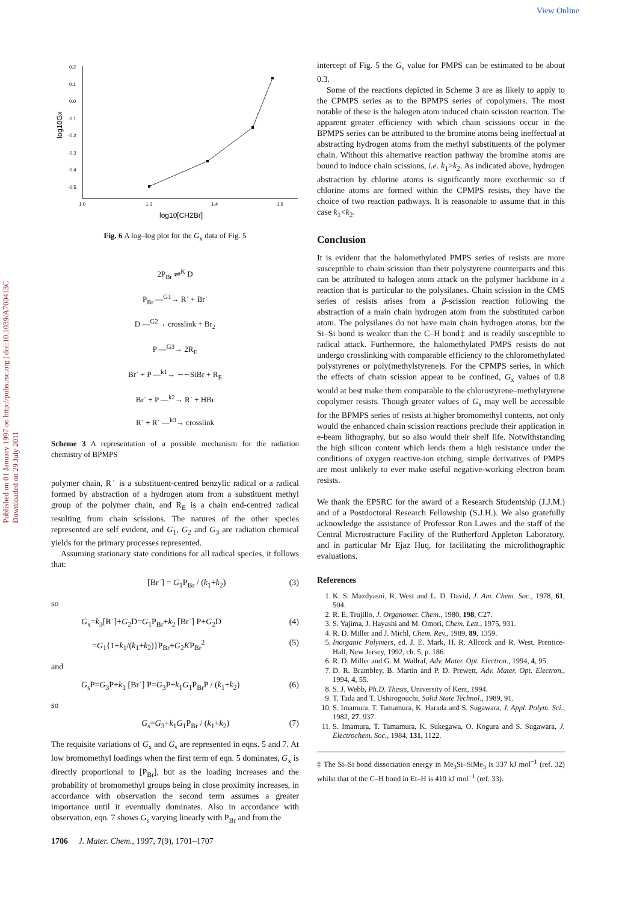View Online
Published on 01 January 1997 on http://pubs.rsc.org | doi:10.1039/A700413C
Downloaded on 29 July 2011
0.2
0.1
0.0
-0.1
-0.2
-0.3
-0.4
-0.5
1.0
1.2
1.4
1.6
log10Gx
log10[CH2Br]
Fig. 6 A log–log plot for the G<sub>x</sub> data of Fig. 5
2P<sub>Br</sub> ⇌<sup>K</sup> D
P<sub>Br</sub> —<sup>G1</sup>→ R˙ + Br˙
D —<sup>G2</sup>→ crosslink + Br<sub>2</sub>
P —<sup>G3</sup>→ 2R<sub>E</sub>
Br˙ + P —<sup>k1</sup>→ ∼∼SiBr + R<sub>E</sub>
Br˙ + P —<sup>k2</sup>→ R˙ + HBr
R˙ + R˙ —<sup>k3</sup>→ crosslink
Scheme 3 A representation of a possible mechanism for the radiation chemistry of BPMPS
polymer chain, R˙ is a substituent-centred benzylic radical or a radical formed by abstraction of a hydrogen atom from a substituent methyl group of the polymer chain, and R<sub>E</sub> is a chain end-centred radical resulting from chain scissions. The natures of the other species represented are self evident, and G<sub>1</sub>, G<sub>2</sub> and G<sub>3</sub> are radiation chemical yields for the primary processes represented.
Assuming stationary state conditions for all radical species, it follows that:
[Br˙] = G<sub>1</sub>P<sub>Br</sub> / (k<sub>1</sub>+k<sub>2</sub>) (3)
so
G<sub>x</sub>=k<sub>3</sub>[R˙]+G<sub>2</sub>D=G<sub>1</sub>P<sub>Br</sub>+k<sub>2</sub> [Br˙] P+G<sub>2</sub>D (4)
=G<sub>1</sub>{1+k<sub>1</sub>/(k<sub>1</sub>+k<sub>2</sub>)}P<sub>Br</sub>+G<sub>2</sub>KP<sub>Br</sub><sup>2</sup> (5)
and
G<sub>s</sub>P=G<sub>3</sub>P+k<sub>1</sub> [Br˙] P=G<sub>3</sub>P+k<sub>1</sub>G<sub>1</sub>P<sub>Br</sub>P / (k<sub>1</sub>+k<sub>2</sub>) (6)
so
G<sub>s</sub>=G<sub>3</sub>+k<sub>1</sub>G<sub>1</sub>P<sub>Br</sub> / (k<sub>1</sub>+k<sub>2</sub>) (7)
The requisite variations of G<sub>x</sub> and G<sub>s</sub> are represented in eqns. 5 and 7. At low bromomethyl loadings when the first term of eqn. 5 dominates, G<sub>x</sub> is directly proportional to [P<sub>Br</sub>], but as the loading increases and the probability of bromomethyl groups being in close proximity increases, in accordance with observation the second term assumes a greater importance until it eventually dominates. Also in accordance with observation, eqn. 7 shows G<sub>s</sub> varying linearly with P<sub>Br</sub> and from the
1706 J. Mater. Chem., 1997, 7(9), 1701–1707
intercept of Fig. 5 the G<sub>s</sub> value for PMPS can be estimated to be about 0.3.
Some of the reactions depicted in Scheme 3 are as likely to apply to the CPMPS series as to the BPMPS series of copolymers. The most notable of these is the halogen atom induced chain scission reaction. The apparent greater efficiency with which chain scissions occur in the BPMPS series can be attributed to the bromine atoms being ineffectual at abstracting hydrogen atoms from the methyl substituents of the polymer chain. Without this alternative reaction pathway the bromine atoms are bound to induce chain scissions, i.e. k<sub>1</sub>>k<sub>2</sub>. As indicated above, hydrogen abstraction by chlorine atoms is significantly more exothermic so if chlorine atoms are formed within the CPMPS resists, they have the choice of two reaction pathways. It is reasonable to assume that in this case k<sub>1</sub><k<sub>2</sub>.
Conclusion
It is evident that the halomethylated PMPS series of resists are more susceptible to chain scission than their polystyrene counterparts and this can be attributed to halogen atom attack on the polymer backbone in a reaction that is particular to the polysilanes. Chain scission in the CMS series of resists arises from a β-scission reaction following the abstraction of a main chain hydrogen atom from the substituted carbon atom. The polysilanes do not have main chain hydrogen atoms, but the Si–Si bond is weaker than the C–H bond‡ and is readily susceptible to radical attack. Furthermore, the halomethylated PMPS resists do not undergo crosslinking with comparable efficiency to the chloromethylated polystyrenes or poly(methylstyrene)s. For the CPMPS series, in which the effects of chain scission appear to be confined, G<sub>x</sub> values of 0.8 would at best make them comparable to the chlorostyrene–methylstyrene copolymer resists. Though greater values of G<sub>x</sub> may well be accessible for the BPMPS series of resists at higher bromomethyl contents, not only would the enhanced chain scission reactions preclude their application in e-beam lithography, but so also would their shelf life. Notwithstanding the high silicon content which lends them a high resistance under the conditions of oxygen reactive-ion etching, simple derivatives of PMPS are most unlikely to ever make useful negative-working electron beam resists.
We thank the EPSRC for the award of a Research Studentship (J.J.M.) and of a Postdoctoral Research Fellowship (S.J.H.). We also gratefully acknowledge the assistance of Professor Ron Lawes and the staff of the Central Microstructure Facility of the Rutherford Appleton Laboratory, and in particular Mr Ejaz Huq, for facilitating the microlithographic evaluations.
References
1. K. S. Mazdyasni, R. West and L. D. David, J. Am. Chem. Soc., 1978, 61, 504.
2. R. E. Trujillo, J. Organomet. Chem., 1980, 198, C27.
3. S. Yajima, J. Hayashi and M. Omori, Chem. Lett., 1975, 931.
4. R. D. Miller and J. Michl, Chem. Rev., 1989, 89, 1359.
5. Inorganic Polymers, ed. J. E. Mark, H. R. Allcock and R. West, Prentice-Hall, New Jersey, 1992, ch. 5, p. 186.
6. R. D. Miller and G. M. Wallraf, Adv. Mater. Opt. Electron., 1994, 4, 95.
7. D. R. Brambley, B. Martin and P. D. Prewett, Adv. Mater. Opt. Electron., 1994, 4, 55.
8. S. J. Webb, Ph.D. Thesis, University of Kent, 1994.
9. T. Tada and T. Ushirogouchi, Solid State Technol., 1989, 91.
10. S. Imamura, T. Tamamura, K. Harada and S. Sugawara, J. Appl. Polym. Sci., 1982, 27, 937.
11. S. Imamura, T. Tamamura, K. Sukegawa, O. Kogura and S. Sugawara, J. Electrochem. Soc., 1984, 131, 1122.
‡ The Si–Si bond dissociation energy in Me<sub>3</sub>Si–SiMe<sub>3</sub> is 337 kJ mol<sup>−1</sup> (ref. 32) whilst that of the C–H bond in Et–H is 410 kJ mol<sup>−1</sup> (ref. 33).